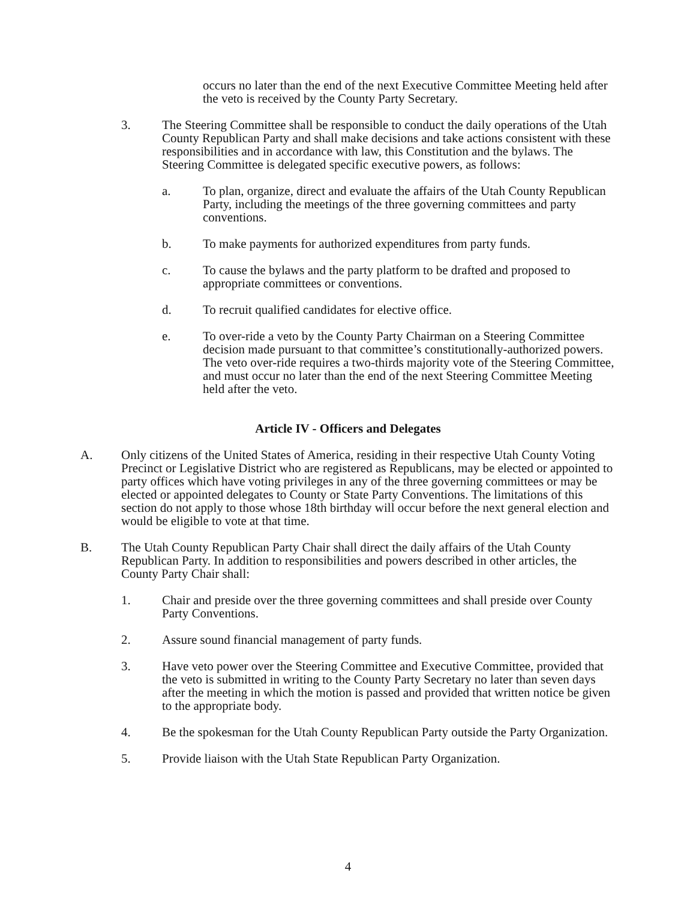occurs no later than the end of the next Executive Committee Meeting held after the veto is received by the County Party Secretary.
3. The Steering Committee shall be responsible to conduct the daily operations of the Utah County Republican Party and shall make decisions and take actions consistent with these responsibilities and in accordance with law, this Constitution and the bylaws. The Steering Committee is delegated specific executive powers, as follows:
a. To plan, organize, direct and evaluate the affairs of the Utah County Republican Party, including the meetings of the three governing committees and party conventions.
b. To make payments for authorized expenditures from party funds.
c. To cause the bylaws and the party platform to be drafted and proposed to appropriate committees or conventions.
d. To recruit qualified candidates for elective office.
e. To over-ride a veto by the County Party Chairman on a Steering Committee decision made pursuant to that committee’s constitutionally-authorized powers. The veto over-ride requires a two-thirds majority vote of the Steering Committee, and must occur no later than the end of the next Steering Committee Meeting held after the veto.
Article IV - Officers and Delegates
A. Only citizens of the United States of America, residing in their respective Utah County Voting Precinct or Legislative District who are registered as Republicans, may be elected or appointed to party offices which have voting privileges in any of the three governing committees or may be elected or appointed delegates to County or State Party Conventions. The limitations of this section do not apply to those whose 18th birthday will occur before the next general election and would be eligible to vote at that time.
B. The Utah County Republican Party Chair shall direct the daily affairs of the Utah County Republican Party. In addition to responsibilities and powers described in other articles, the County Party Chair shall:
1. Chair and preside over the three governing committees and shall preside over County Party Conventions.
2. Assure sound financial management of party funds.
3. Have veto power over the Steering Committee and Executive Committee, provided that the veto is submitted in writing to the County Party Secretary no later than seven days after the meeting in which the motion is passed and provided that written notice be given to the appropriate body.
4. Be the spokesman for the Utah County Republican Party outside the Party Organization.
5. Provide liaison with the Utah State Republican Party Organization.
4